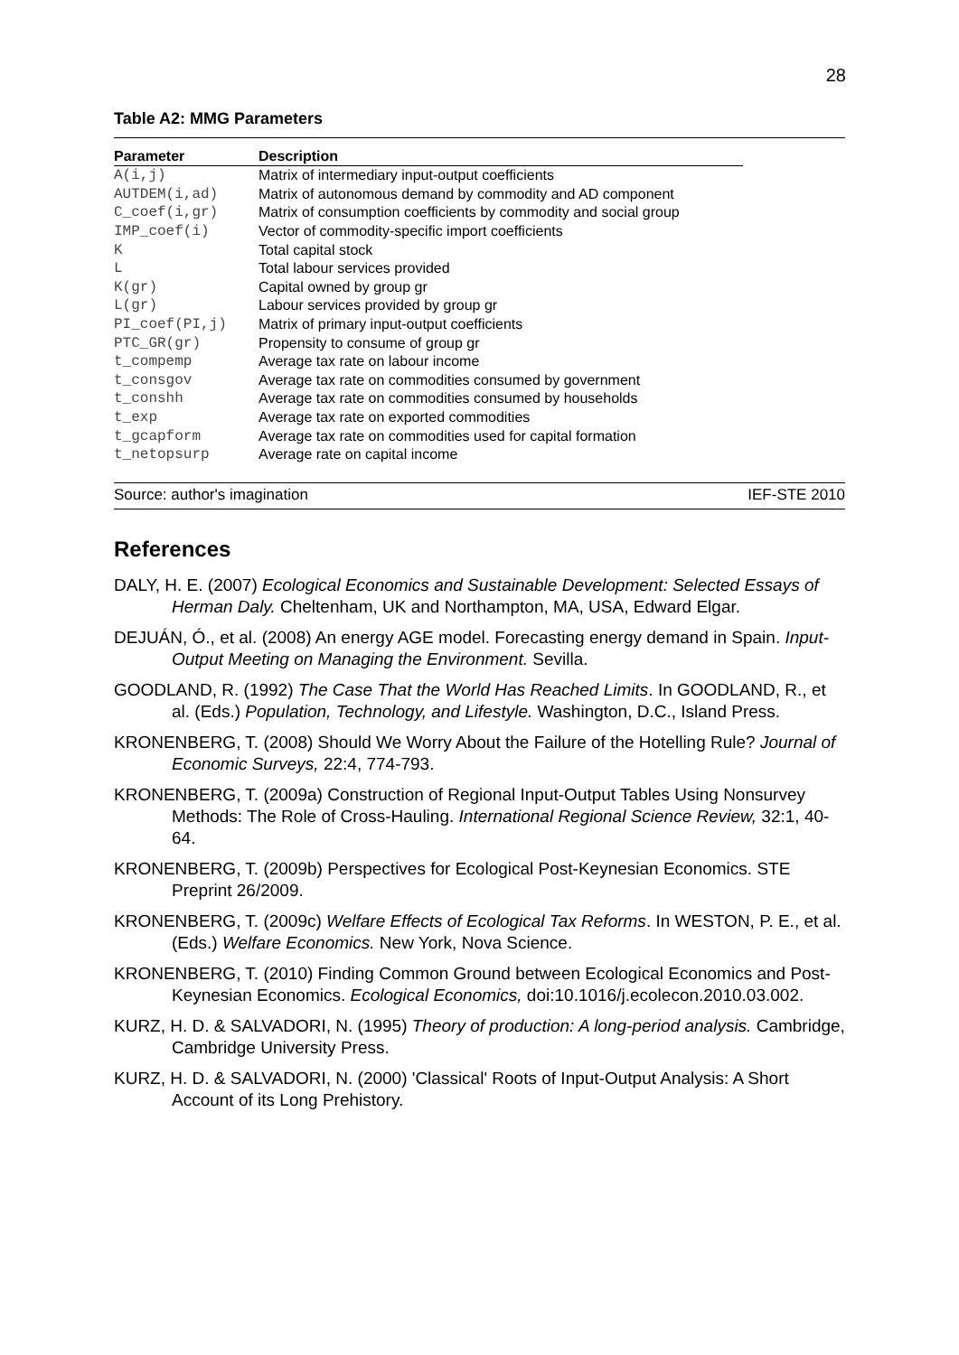28
Table A2: MMG Parameters
| Parameter | Description |
| --- | --- |
| A(i,j) | Matrix of intermediary input-output coefficients |
| AUTDEM(i,ad) | Matrix of autonomous demand by commodity and AD component |
| C_coef(i,gr) | Matrix of consumption coefficients by commodity and social group |
| IMP_coef(i) | Vector of commodity-specific import coefficients |
| K | Total capital stock |
| L | Total labour services provided |
| K(gr) | Capital owned by group gr |
| L(gr) | Labour services provided by group gr |
| PI_coef(PI,j) | Matrix of primary input-output coefficients |
| PTC_GR(gr) | Propensity to consume of group gr |
| t_compemp | Average tax rate on labour income |
| t_consgov | Average tax rate on commodities consumed by government |
| t_conshh | Average tax rate on commodities consumed by households |
| t_exp | Average tax rate on exported commodities |
| t_gcapform | Average tax rate on commodities used for capital formation |
| t_netopsurp | Average rate on capital income |
Source: author's imagination IEF-STE 2010
References
DALY, H. E. (2007) Ecological Economics and Sustainable Development: Selected Essays of Herman Daly. Cheltenham, UK and Northampton, MA, USA, Edward Elgar.
DEJUÁN, Ó., et al. (2008) An energy AGE model. Forecasting energy demand in Spain. Input-Output Meeting on Managing the Environment. Sevilla.
GOODLAND, R. (1992) The Case That the World Has Reached Limits. In GOODLAND, R., et al. (Eds.) Population, Technology, and Lifestyle. Washington, D.C., Island Press.
KRONENBERG, T. (2008) Should We Worry About the Failure of the Hotelling Rule? Journal of Economic Surveys, 22:4, 774-793.
KRONENBERG, T. (2009a) Construction of Regional Input-Output Tables Using Nonsurvey Methods: The Role of Cross-Hauling. International Regional Science Review, 32:1, 40-64.
KRONENBERG, T. (2009b) Perspectives for Ecological Post-Keynesian Economics. STE Preprint 26/2009.
KRONENBERG, T. (2009c) Welfare Effects of Ecological Tax Reforms. In WESTON, P. E., et al. (Eds.) Welfare Economics. New York, Nova Science.
KRONENBERG, T. (2010) Finding Common Ground between Ecological Economics and Post-Keynesian Economics. Ecological Economics, doi:10.1016/j.ecolecon.2010.03.002.
KURZ, H. D. & SALVADORI, N. (1995) Theory of production: A long-period analysis. Cambridge, Cambridge University Press.
KURZ, H. D. & SALVADORI, N. (2000) 'Classical' Roots of Input-Output Analysis: A Short Account of its Long Prehistory.